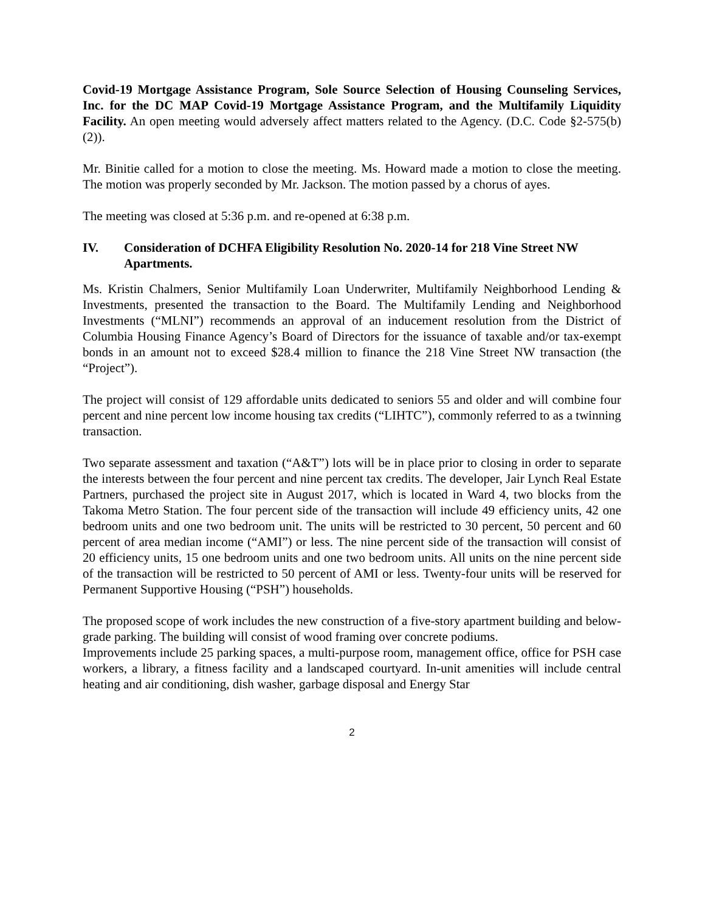Covid-19 Mortgage Assistance Program, Sole Source Selection of Housing Counseling Services, Inc. for the DC MAP Covid-19 Mortgage Assistance Program, and the Multifamily Liquidity Facility. An open meeting would adversely affect matters related to the Agency. (D.C. Code §2-575(b)(2)).
Mr. Binitie called for a motion to close the meeting. Ms. Howard made a motion to close the meeting. The motion was properly seconded by Mr. Jackson. The motion passed by a chorus of ayes.
The meeting was closed at 5:36 p.m. and re-opened at 6:38 p.m.
IV. Consideration of DCHFA Eligibility Resolution No. 2020-14 for 218 Vine Street NW Apartments.
Ms. Kristin Chalmers, Senior Multifamily Loan Underwriter, Multifamily Neighborhood Lending & Investments, presented the transaction to the Board. The Multifamily Lending and Neighborhood Investments (“MLNI”) recommends an approval of an inducement resolution from the District of Columbia Housing Finance Agency’s Board of Directors for the issuance of taxable and/or tax-exempt bonds in an amount not to exceed $28.4 million to finance the 218 Vine Street NW transaction (the “Project”).
The project will consist of 129 affordable units dedicated to seniors 55 and older and will combine four percent and nine percent low income housing tax credits (“LIHTC”), commonly referred to as a twinning transaction.
Two separate assessment and taxation (“A&T”) lots will be in place prior to closing in order to separate the interests between the four percent and nine percent tax credits. The developer, Jair Lynch Real Estate Partners, purchased the project site in August 2017, which is located in Ward 4, two blocks from the Takoma Metro Station. The four percent side of the transaction will include 49 efficiency units, 42 one bedroom units and one two bedroom unit. The units will be restricted to 30 percent, 50 percent and 60 percent of area median income (“AMI”) or less. The nine percent side of the transaction will consist of 20 efficiency units, 15 one bedroom units and one two bedroom units. All units on the nine percent side of the transaction will be restricted to 50 percent of AMI or less. Twenty-four units will be reserved for Permanent Supportive Housing (“PSH”) households.
The proposed scope of work includes the new construction of a five-story apartment building and below-grade parking. The building will consist of wood framing over concrete podiums.
Improvements include 25 parking spaces, a multi-purpose room, management office, office for PSH case workers, a library, a fitness facility and a landscaped courtyard. In-unit amenities will include central heating and air conditioning, dish washer, garbage disposal and Energy Star
2